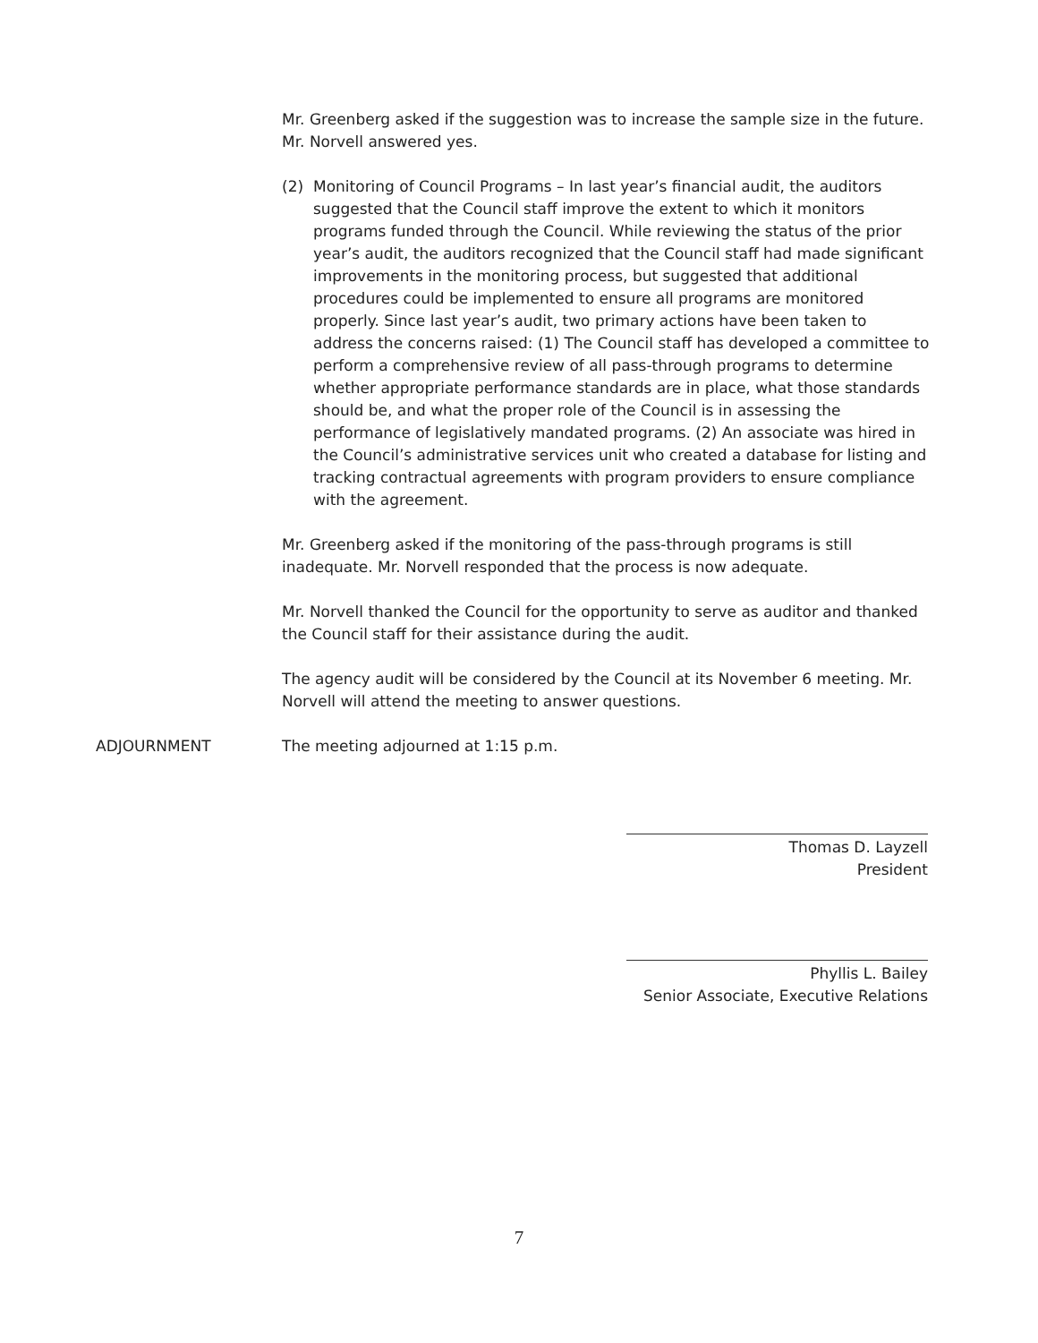Mr. Greenberg asked if the suggestion was to increase the sample size in the future. Mr. Norvell answered yes.
(2) Monitoring of Council Programs – In last year’s financial audit, the auditors suggested that the Council staff improve the extent to which it monitors programs funded through the Council. While reviewing the status of the prior year’s audit, the auditors recognized that the Council staff had made significant improvements in the monitoring process, but suggested that additional procedures could be implemented to ensure all programs are monitored properly. Since last year’s audit, two primary actions have been taken to address the concerns raised: (1) The Council staff has developed a committee to perform a comprehensive review of all pass-through programs to determine whether appropriate performance standards are in place, what those standards should be, and what the proper role of the Council is in assessing the performance of legislatively mandated programs. (2) An associate was hired in the Council’s administrative services unit who created a database for listing and tracking contractual agreements with program providers to ensure compliance with the agreement.
Mr. Greenberg asked if the monitoring of the pass-through programs is still inadequate. Mr. Norvell responded that the process is now adequate.
Mr. Norvell thanked the Council for the opportunity to serve as auditor and thanked the Council staff for their assistance during the audit.
The agency audit will be considered by the Council at its November 6 meeting. Mr. Norvell will attend the meeting to answer questions.
ADJOURNMENT The meeting adjourned at 1:15 p.m.
Thomas D. Layzell
President
Phyllis L. Bailey
Senior Associate, Executive Relations
7